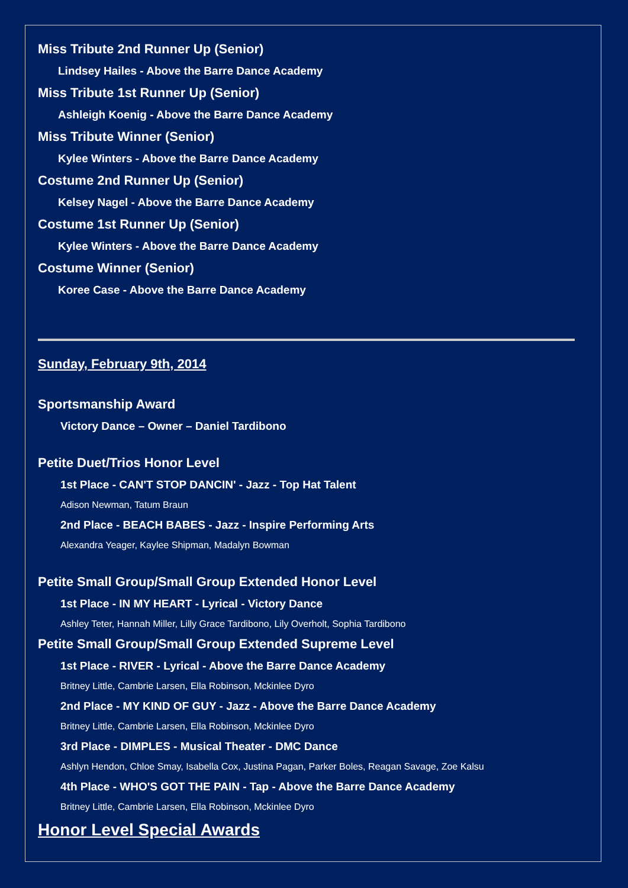Miss Tribute 2nd Runner Up (Senior)
Lindsey Hailes - Above the Barre Dance Academy
Miss Tribute 1st Runner Up (Senior)
Ashleigh Koenig - Above the Barre Dance Academy
Miss Tribute Winner (Senior)
Kylee Winters - Above the Barre Dance Academy
Costume 2nd Runner Up (Senior)
Kelsey Nagel - Above the Barre Dance Academy
Costume 1st Runner Up (Senior)
Kylee Winters - Above the Barre Dance Academy
Costume Winner (Senior)
Koree Case - Above the Barre Dance Academy
Sunday, February 9th, 2014
Sportsmanship Award
Victory Dance – Owner – Daniel Tardibono
Petite Duet/Trios Honor Level
1st Place - CAN'T STOP DANCIN' - Jazz - Top Hat Talent
Adison Newman, Tatum Braun
2nd Place - BEACH BABES - Jazz - Inspire Performing Arts
Alexandra Yeager, Kaylee Shipman, Madalyn Bowman
Petite Small Group/Small Group Extended Honor Level
1st Place - IN MY HEART - Lyrical - Victory Dance
Ashley Teter, Hannah Miller, Lilly Grace Tardibono, Lily Overholt, Sophia Tardibono
Petite Small Group/Small Group Extended Supreme Level
1st Place - RIVER - Lyrical - Above the Barre Dance Academy
Britney Little, Cambrie Larsen, Ella Robinson, Mckinlee Dyro
2nd Place - MY KIND OF GUY - Jazz - Above the Barre Dance Academy
Britney Little, Cambrie Larsen, Ella Robinson, Mckinlee Dyro
3rd Place - DIMPLES - Musical Theater - DMC Dance
Ashlyn Hendon, Chloe Smay, Isabella Cox, Justina Pagan, Parker Boles, Reagan Savage, Zoe Kalsu
4th Place - WHO'S GOT THE PAIN - Tap - Above the Barre Dance Academy
Britney Little, Cambrie Larsen, Ella Robinson, Mckinlee Dyro
Honor Level Special Awards